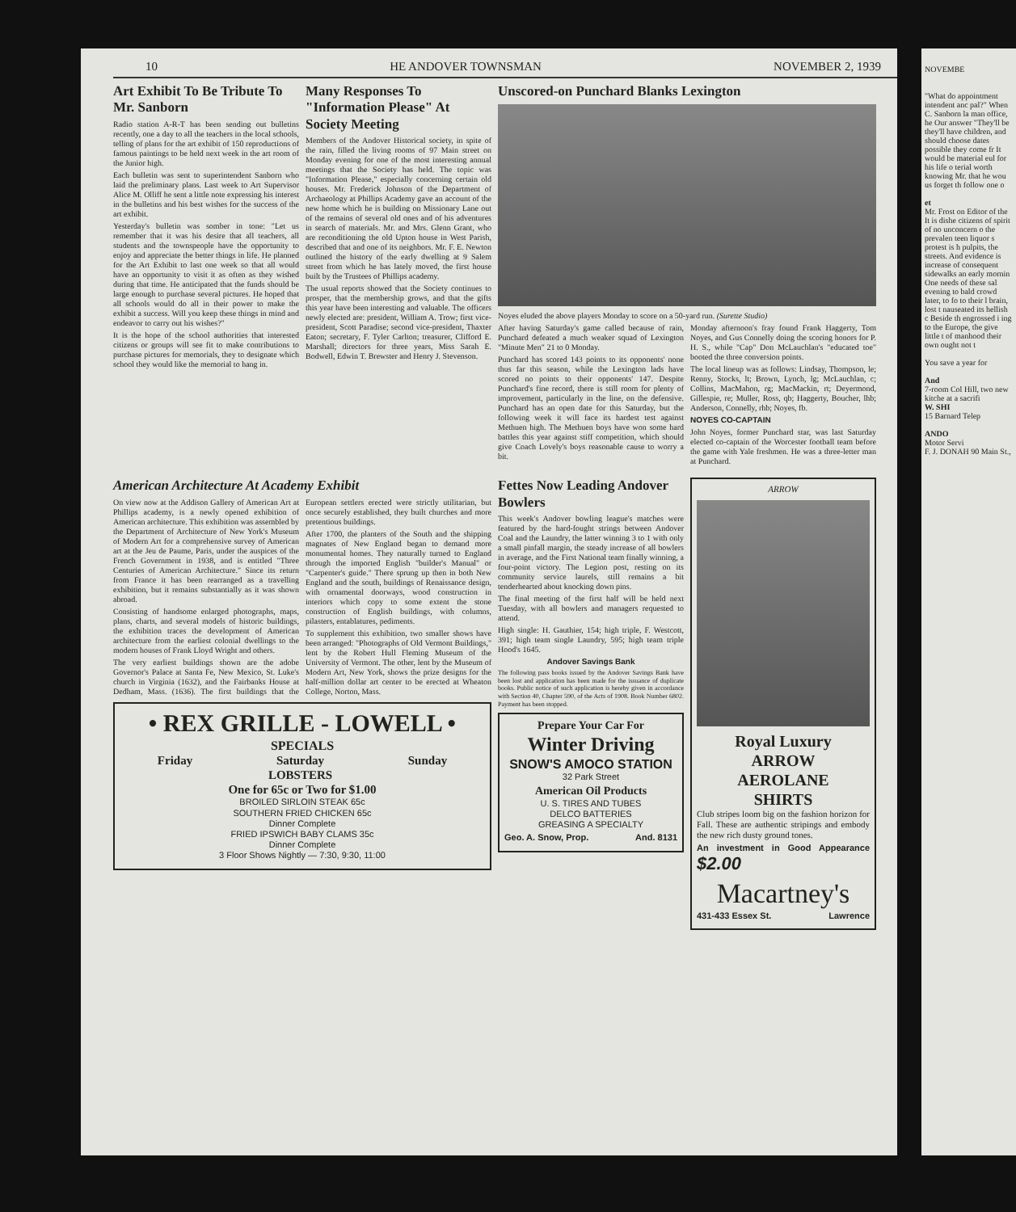10 HE ANDOVER TOWNSMAN NOVEMBER 2, 1939
Art Exhibit To Be Tribute To Mr. Sanborn
Radio station A-R-T has been sending out bulletins recently, one a day to all the teachers in the local schools, telling of plans for the art exhibit of 150 reproductions of famous paintings to be held next week in the art room of the Junior high.
Each bulletin was sent to superintendent Sanborn who laid the preliminary plans. Last week to Art Supervisor Alice M. Olliff he sent a little note expressing his interest in the bulletins and his best wishes for the success of the art exhibit.
Yesterday's bulletin was somber in tone: "Let us remember that it was his desire that all teachers, all students and the townspeople have the opportunity to enjoy and appreciate the better things in life. He planned for the Art Exhibit to last one week so that all would have an opportunity to visit it as often as they wished during that time. He anticipated that the funds should be large enough to purchase several pictures. He hoped that all schools would do all in their power to make the exhibit a success. Will you keep these things in mind and endeavor to carry out his wishes?"
It is the hope of the school authorities that interested citizens or groups will see fit to make contributions to purchase pictures for memorials, they to designate which school they would like the memorial to hang in.
Many Responses To "Information Please" At Society Meeting
Members of the Andover Historical society, in spite of the rain, filled the living rooms of 97 Main street on Monday evening for one of the most interesting annual meetings that the Society has held. The topic was "Information Please," especially concerning certain old houses. Mr. Frederick Johnson of the Department of Archaeology at Phillips Academy gave an account of the new home which he is building on Missionary Lane out of the remains of several old ones and of his adventures in search of materials. Mr. and Mrs. Glenn Grant, who are reconditioning the old Upton house in West Parish, described that and one of its neighbors. Mr. F. E. Newton outlined the history of the early dwelling at 9 Salem street from which he has lately moved, the first house built by the Trustees of Phillips academy.
The usual reports showed that the Society continues to prosper, that the membership grows, and that the gifts this year have been interesting and valuable. The officers newly elected are: president, William A. Trow; first vice-president, Scott Paradise; second vice-president, Thaxter Eaton; secretary, F. Tyler Carlton; treasurer, Clifford E. Marshall; directors for three years, Miss Sarah E. Bodwell, Edwin T. Brewster and Henry J. Stevenson.
Unscored-on Punchard Blanks Lexington
Noyes eluded the above players Monday to score on a 50-yard run. (Surette Studio)
After having Saturday's game called because of rain, Punchard defeated a much weaker squad of Lexington "Minute Men" 21 to 0 Monday.
Punchard has scored 143 points to its opponents' none thus far this season, while the Lexington lads have scored no points to their opponents' 147. Despite Punchard's fine record, there is still room for plenty of improvement, particularly in the line, on the defensive. Punchard has an open date for this Saturday, but the following week it will face its hardest test against Methuen high. The Methuen boys have won some hard battles this year against stiff competition, which should give Coach Lovely's boys reasonable cause to worry a bit.
Monday afternoon's fray found Frank Haggerty, Tom Noyes, and Gus Connelly doing the scoring honors for P. H. S., while "Cap" Don McLauchlan's "educated toe" booted the three conversion points.
The local lineup was as follows: Lindsay, Thompson, le; Renny, Stocks, lt; Brown, Lynch, lg; McLauchlan, c; Collins, MacMahon, rg; MacMackin, rt; Deyermond, Gillespie, re; Muller, Ross, qb; Haggerty, Boucher, lhb; Anderson, Connelly, rhb; Noyes, fb.
NOYES CO-CAPTAIN
John Noyes, former Punchard star, was last Saturday elected co-captain of the Worcester football team before the game with Yale freshmen. He was a three-letter man at Punchard.
American Architecture At Academy Exhibit
On view now at the Addison Gallery of American Art at Phillips academy, is a newly opened exhibition of American architecture. This exhibition was assembled by the Department of Architecture of New York's Museum of Modern Art for a comprehensive survey of American art at the Jeu de Paume, Paris, under the auspices of the French Government in 1938, and is entitled "Three Centuries of American Architecture." Since its return from France it has been rearranged as a travelling exhibition, but it remains substantially as it was shown abroad.
Consisting of handsome enlarged photographs, maps, plans, charts, and several models of historic buildings, the exhibition traces the development of American architecture from the earliest colonial dwellings to the modern houses of Frank Lloyd Wright and others.
The very earliest buildings shown are the adobe Governor's Palace at Santa Fe, New Mexico, St. Luke's church in Virginia (1632), and the Fairbanks House at Dedham, Mass. (1636). The first buildings that the European settlers erected were strictly utilitarian, but once securely established, they built churches and more pretentious buildings.
After 1700, the planters of the South and the shipping magnates of New England began to demand more monumental homes. They naturally turned to England through the imported English "builder's Manual" or "Carpenter's guide." There sprung up then in both New England and the south, buildings of Renaissance design, with ornamental doorways, wood construction in interiors which copy to some extent the stone construction of English buildings, with columns, pilasters, entablatures, pediments.
To supplement this exhibition, two smaller shows have been arranged: "Photographs of Old Vermont Buildings," lent by the Robert Hull Fleming Museum of the University of Vermont. The other, lent by the Museum of Modern Art, New York, shows the prize designs for the half-million dollar art center to be erected at Wheaton College, Norton, Mass.
• REX GRILLE - LOWELL •
SPECIALS
Friday Saturday
LOBSTERS Sunday
One for 65c or Two for $1.00
BROILED SIRLOIN STEAK 65c
SOUTHERN FRIED CHICKEN 65c
Dinner Complete
FRIED IPSWICH BABY CLAMS 35c
Dinner Complete
3 Floor Shows Nightly — 7:30, 9:30, 11:00
Fettes Now Leading Andover Bowlers
This week's Andover bowling league's matches were featured by the hard-fought strings between Andover Coal and the Laundry, the latter winning 3 to 1 with only a small pinfall margin, the steady increase of all bowlers in average, and the First National team finally winning, a four-point victory. The Legion post, resting on its community service laurels, still remains a bit tenderhearted about knocking down pins.
The final meeting of the first half will be held next Tuesday, with all bowlers and managers requested to attend.
High single: H. Gauthier, 154; high triple, F. Westcott, 391; high team single Laundry, 595; high team triple Hood's 1645.
Andover Savings Bank
The following pass books issued by the Andover Savings Bank have been lost and application has been made for the issuance of duplicate books. Public notice of such application is hereby given in accordance with Section 40, Chapter 590, of the Acts of 1908. Book Number 6802. Payment has been stopped.
Prepare Your Car For
Winter Driving
SNOW'S AMOCO STATION
32 Park Street
American Oil Products
U. S. TIRES AND TUBES
DELCO BATTERIES
GREASING A SPECIALTY
Geo. A. Snow, Prop. And. 8131
ARROW
Royal Luxury
ARROW
AEROLANE
SHIRTS
Club stripes loom big on the fashion horizon for Fall. These are authentic stripings and embody the new rich dusty ground tones.
An investment in Good Appearance $2.00
Macartney's
431-433 Essex St. Lawrence
NOVEMBE
"What do appointment intendent anc pal?" When C. Sanborn la man office, he Our answer "They'll be they'll have children, and should choose dates possible they come fr It would be material eul for his life o terial worth knowing Mr. that he wou us forget th follow one o
et
Mr. Frost on Editor of the It is dishe citizens of spirit of no unconcern o the prevalen teen liquor s protest is h pulpits, the streets. And evidence is increase of consequent sidewalks an early mornin One needs of these sal evening to bald crowd later, to fo to their l brain, lost t nauseated its hellish c Beside th engrossed i ing to the Europe, the give little t of manhood their own ought not t
You save a year for
And
7-room Col Hill, two new kitche at a sacrifi
W. SHI
15 Barnard Telep
ANDO
Motor Servi
F. J. DONAH 90 Main St.,